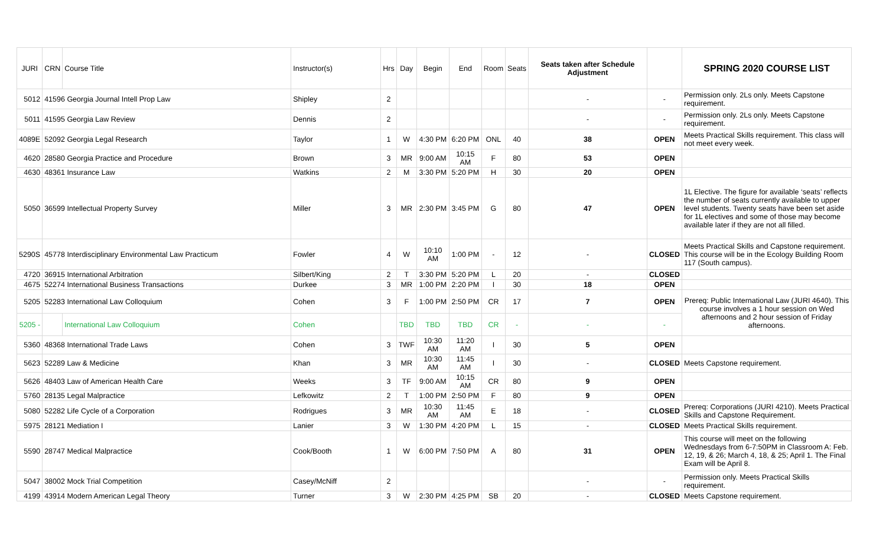| JURI | CRN | Course Title | Instructor(s) | Hrs | Day | Begin | End | Room | Seats | Seats taken after Schedule Adjustment | | SPRING 2020 COURSE LIST |
| --- | --- | --- | --- | --- | --- | --- | --- | --- | --- | --- | --- | --- |
| 5012 | 41596 Georgia Journal Intell Prop Law | | Shipley | 2 | | | | | | - | - | Permission only. 2Ls only. Meets Capstone requirement. |
| 5011 | 41595 Georgia Law Review | | Dennis | 2 | | | | | | - | - | Permission only. 2Ls only. Meets Capstone requirement. |
| 4089E | 52092 Georgia Legal Research | | Taylor | 1 | W | 4:30 PM | 6:20 PM | ONL | 40 | 38 | OPEN | Meets Practical Skills requirement. This class will not meet every week. |
| 4620 | 28580 Georgia Practice and Procedure | | Brown | 3 | MR | 9:00 AM | 10:15 AM | F | 80 | 53 | OPEN | |
| 4630 | 48361 Insurance Law | | Watkins | 2 | M | 3:30 PM | 5:20 PM | H | 30 | 20 | OPEN | |
| 5050 | 36599 Intellectual Property Survey | | Miller | 3 | MR | 2:30 PM | 3:45 PM | G | 80 | 47 | OPEN | 1L Elective. The figure for available ‘seats’ reflects the number of seats currently available to upper level students. Twenty seats have been set aside for 1L electives and some of those may become available later if they are not all filled. |
| 5290S | 45778 Interdisciplinary Environmental Law Practicum | | Fowler | 4 | W | 10:10 AM | 1:00 PM | - | 12 | - | CLOSED | Meets Practical Skills and Capstone requirement. This course will be in the Ecology Building Room 117 (South campus). |
| 4720 | 36915 International Arbitration | | Silbert/King | 2 | T | 3:30 PM | 5:20 PM | L | 20 | - | CLOSED | |
| 4675 | 52274 International Business Transactions | | Durkee | 3 | MR | 1:00 PM | 2:20 PM | I | 30 | 18 | OPEN | |
| 5205 | 52283 International Law Colloquium | | Cohen | 3 | F | 1:00 PM | 2:50 PM | CR | 17 | 7 | OPEN | Prereq: Public International Law (JURI 4640). This course involves a 1 hour session on Wed afternoons and 2 hour session of Friday afternoons. |
| 5205 - | | International Law Colloquium | Cohen | | TBD | TBD | TBD | CR | - | - | - | |
| 5360 | 48368 International Trade Laws | | Cohen | 3 | TWF | 10:30 AM | 11:20 AM | I | 30 | 5 | OPEN | |
| 5623 | 52289 Law & Medicine | | Khan | 3 | MR | 10:30 AM | 11:45 AM | I | 30 | - | CLOSED | Meets Capstone requirement. |
| 5626 | 48403 Law of American Health Care | | Weeks | 3 | TF | 9:00 AM | 10:15 AM | CR | 80 | 9 | OPEN | |
| 5760 | 28135 Legal Malpractice | | Lefkowitz | 2 | T | 1:00 PM | 2:50 PM | F | 80 | 9 | OPEN | |
| 5080 | 52282 Life Cycle of a Corporation | | Rodrigues | 3 | MR | 10:30 AM | 11:45 AM | E | 18 | - | CLOSED | Prereq: Corporations (JURI 4210). Meets Practical Skills and Capstone Requirement. |
| 5975 | 28121 Mediation I | | Lanier | 3 | W | 1:30 PM | 4:20 PM | L | 15 | - | CLOSED | Meets Practical Skills requirement. |
| 5590 | 28747 Medical Malpractice | | Cook/Booth | 1 | W | 6:00 PM | 7:50 PM | A | 80 | 31 | OPEN | This course will meet on the following Wednesdays from 6-7:50PM in Classroom A: Feb. 12, 19, & 26; March 4, 18, & 25; April 1. The Final Exam will be April 8. |
| 5047 | 38002 Mock Trial Competition | | Casey/McNiff | 2 | | | | | | - | - | Permission only. Meets Practical Skills requirement. |
| 4199 | 43914 Modern American Legal Theory | | Turner | 3 | W | 2:30 PM | 4:25 PM | SB | 20 | - | CLOSED | Meets Capstone requirement. |